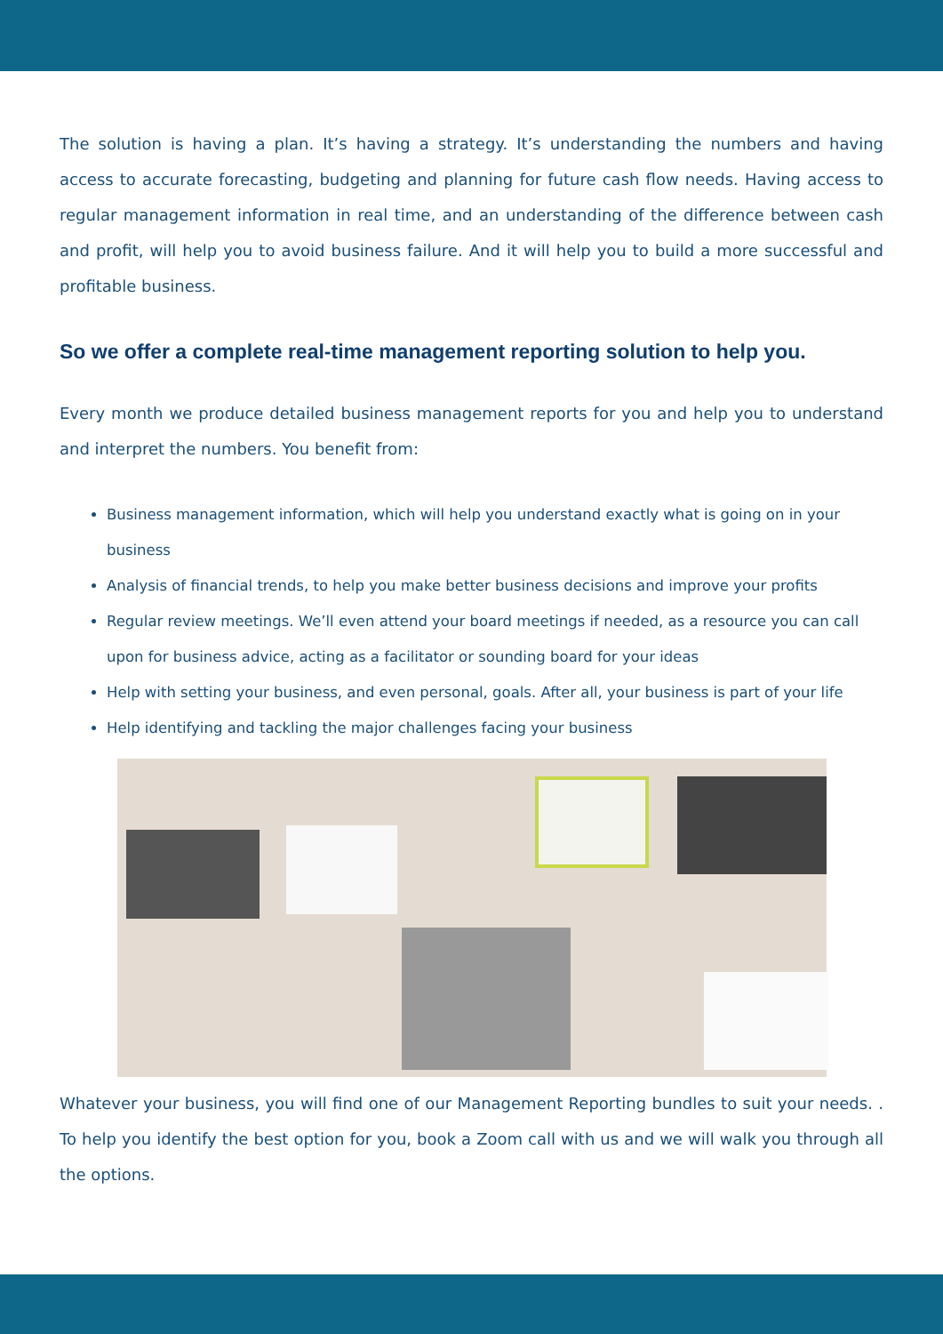The solution is having a plan. It’s having a strategy. It’s understanding the numbers and having access to accurate forecasting, budgeting and planning for future cash flow needs. Having access to regular management information in real time, and an understanding of the difference between cash and profit, will help you to avoid business failure. And it will help you to build a more successful and profitable business.
So we offer a complete real-time management reporting solution to help you.
Every month we produce detailed business management reports for you and help you to understand and interpret the numbers. You benefit from:
Business management information, which will help you understand exactly what is going on in your business
Analysis of financial trends, to help you make better business decisions and improve your profits
Regular review meetings. We’ll even attend your board meetings if needed, as a resource you can call upon for business advice, acting as a facilitator or sounding board for your ideas
Help with setting your business, and even personal, goals. After all, your business is part of your life
Help identifying and tackling the major challenges facing your business
Whatever your business, you will find one of our Management Reporting bundles to suit your needs. . To help you identify the best option for you, book a Zoom call with us and we will walk you through all the options.